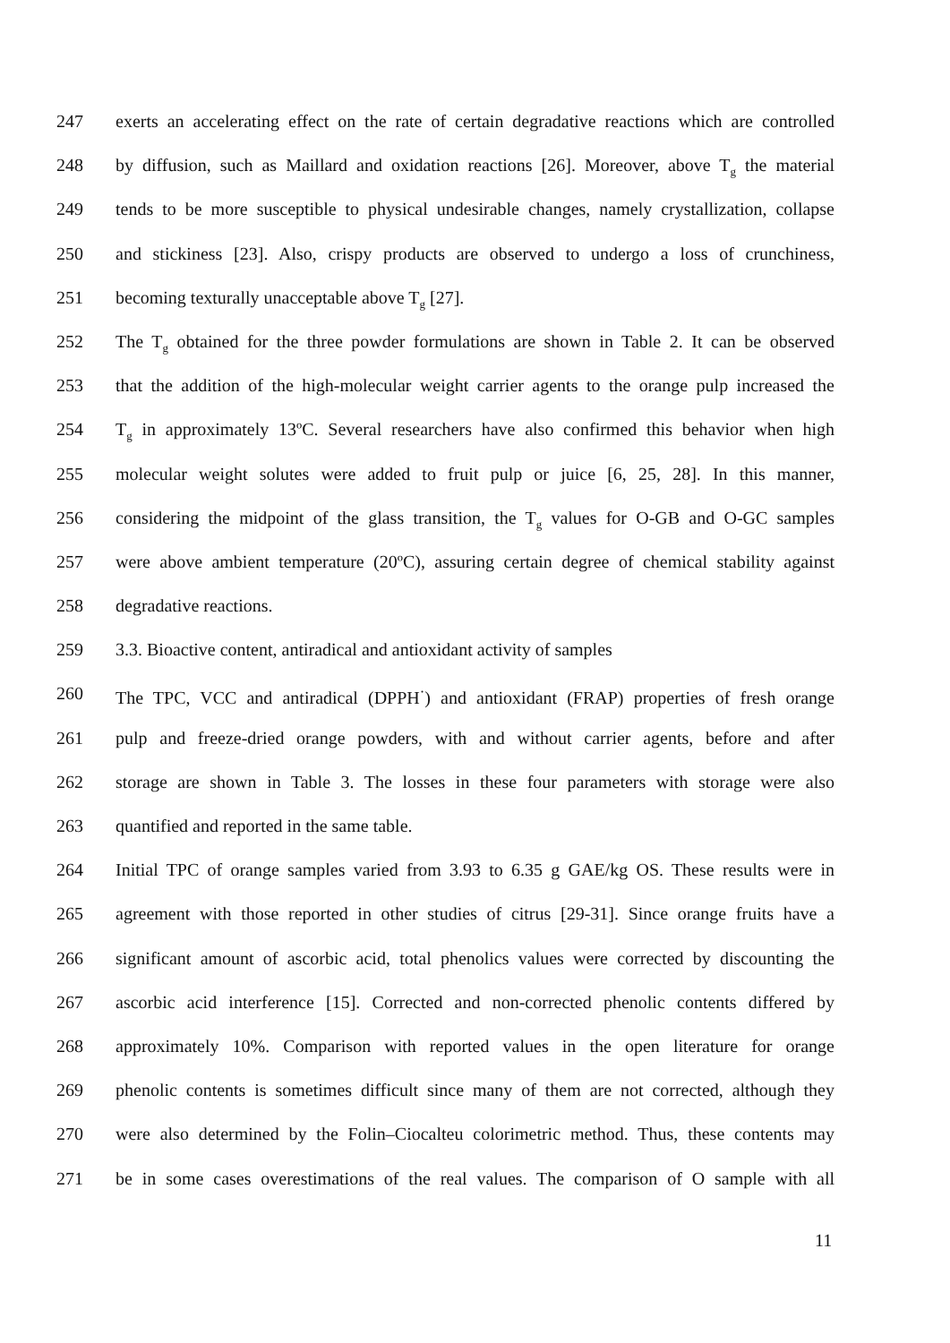247 exerts an accelerating effect on the rate of certain degradative reactions which are controlled
248 by diffusion, such as Maillard and oxidation reactions [26]. Moreover, above T<sub>g</sub> the material
249 tends to be more susceptible to physical undesirable changes, namely crystallization, collapse
250 and stickiness [23]. Also, crispy products are observed to undergo a loss of crunchiness,
251 becoming texturally unacceptable above T<sub>g</sub> [27].
252 The T<sub>g</sub> obtained for the three powder formulations are shown in Table 2. It can be observed
253 that the addition of the high-molecular weight carrier agents to the orange pulp increased the
254 T<sub>g</sub> in approximately 13ºC. Several researchers have also confirmed this behavior when high
255 molecular weight solutes were added to fruit pulp or juice [6, 25, 28]. In this manner,
256 considering the midpoint of the glass transition, the T<sub>g</sub> values for O-GB and O-GC samples
257 were above ambient temperature (20ºC), assuring certain degree of chemical stability against
258 degradative reactions.
259 3.3. Bioactive content, antiradical and antioxidant activity of samples
260 The TPC, VCC and antiradical (DPPH<sup>·</sup>) and antioxidant (FRAP) properties of fresh orange
261 pulp and freeze-dried orange powders, with and without carrier agents, before and after
262 storage are shown in Table 3. The losses in these four parameters with storage were also
263 quantified and reported in the same table.
264 Initial TPC of orange samples varied from 3.93 to 6.35 g GAE/kg OS. These results were in
265 agreement with those reported in other studies of citrus [29-31]. Since orange fruits have a
266 significant amount of ascorbic acid, total phenolics values were corrected by discounting the
267 ascorbic acid interference [15]. Corrected and non-corrected phenolic contents differed by
268 approximately 10%. Comparison with reported values in the open literature for orange
269 phenolic contents is sometimes difficult since many of them are not corrected, although they
270 were also determined by the Folin–Ciocalteu colorimetric method. Thus, these contents may
271 be in some cases overestimations of the real values. The comparison of O sample with all
11